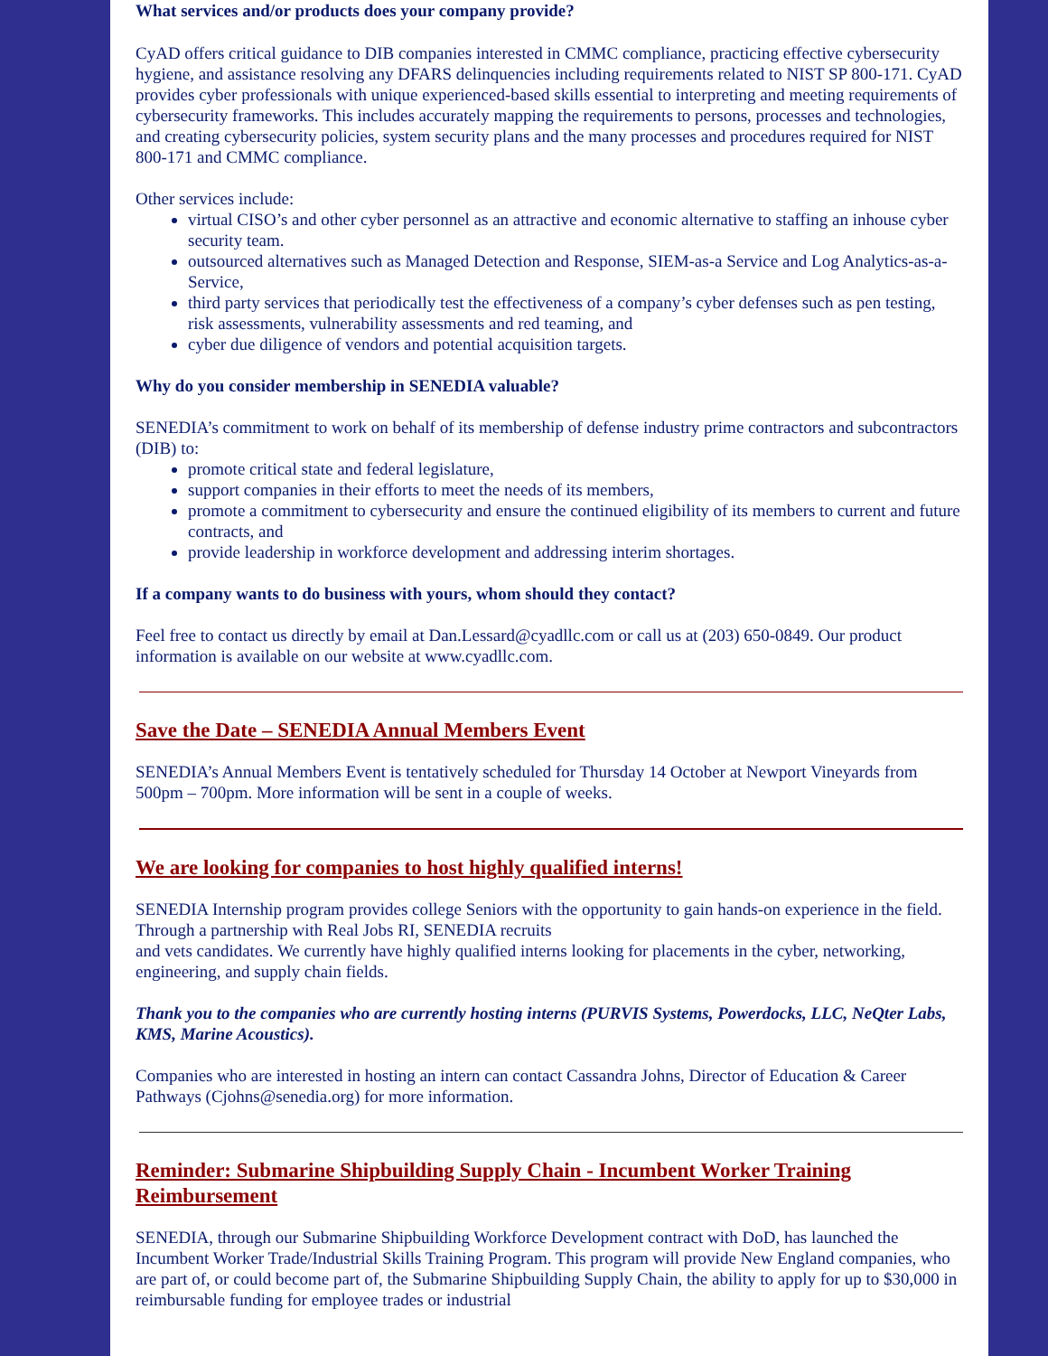What services and/or products does your company provide?
CyAD offers critical guidance to DIB companies interested in CMMC compliance, practicing effective cybersecurity hygiene, and assistance resolving any DFARS delinquencies including requirements related to NIST SP 800-171. CyAD provides cyber professionals with unique experienced-based skills essential to interpreting and meeting requirements of cybersecurity frameworks. This includes accurately mapping the requirements to persons, processes and technologies, and creating cybersecurity policies, system security plans and the many processes and procedures required for NIST 800-171 and CMMC compliance.
Other services include:
virtual CISO’s and other cyber personnel as an attractive and economic alternative to staffing an inhouse cyber security team.
outsourced alternatives such as Managed Detection and Response, SIEM-as-a Service and Log Analytics-as-a-Service,
third party services that periodically test the effectiveness of a company’s cyber defenses such as pen testing, risk assessments, vulnerability assessments and red teaming, and
cyber due diligence of vendors and potential acquisition targets.
Why do you consider membership in SENEDIA valuable?
SENEDIA’s commitment to work on behalf of its membership of defense industry prime contractors and subcontractors (DIB) to:
promote critical state and federal legislature,
support companies in their efforts to meet the needs of its members,
promote a commitment to cybersecurity and ensure the continued eligibility of its members to current and future contracts, and
provide leadership in workforce development and addressing interim shortages.
If a company wants to do business with yours, whom should they contact?
Feel free to contact us directly by email at Dan.Lessard@cyadllc.com or call us at (203) 650-0849. Our product information is available on our website at www.cyadllc.com.
Save the Date – SENEDIA Annual Members Event
SENEDIA’s Annual Members Event is tentatively scheduled for Thursday 14 October at Newport Vineyards from 500pm – 700pm. More information will be sent in a couple of weeks.
We are looking for companies to host highly qualified interns!
SENEDIA Internship program provides college Seniors with the opportunity to gain hands-on experience in the field. Through a partnership with Real Jobs RI, SENEDIA recruits
and vets candidates. We currently have highly qualified interns looking for placements in the cyber, networking, engineering, and supply chain fields.
Thank you to the companies who are currently hosting interns (PURVIS Systems, Powerdocks, LLC, NeQter Labs, KMS, Marine Acoustics).
Companies who are interested in hosting an intern can contact Cassandra Johns, Director of Education & Career Pathways (Cjohns@senedia.org) for more information.
Reminder: Submarine Shipbuilding Supply Chain - Incumbent Worker Training Reimbursement
SENEDIA, through our Submarine Shipbuilding Workforce Development contract with DoD, has launched the Incumbent Worker Trade/Industrial Skills Training Program. This program will provide New England companies, who are part of, or could become part of, the Submarine Shipbuilding Supply Chain, the ability to apply for up to $30,000 in reimbursable funding for employee trades or industrial